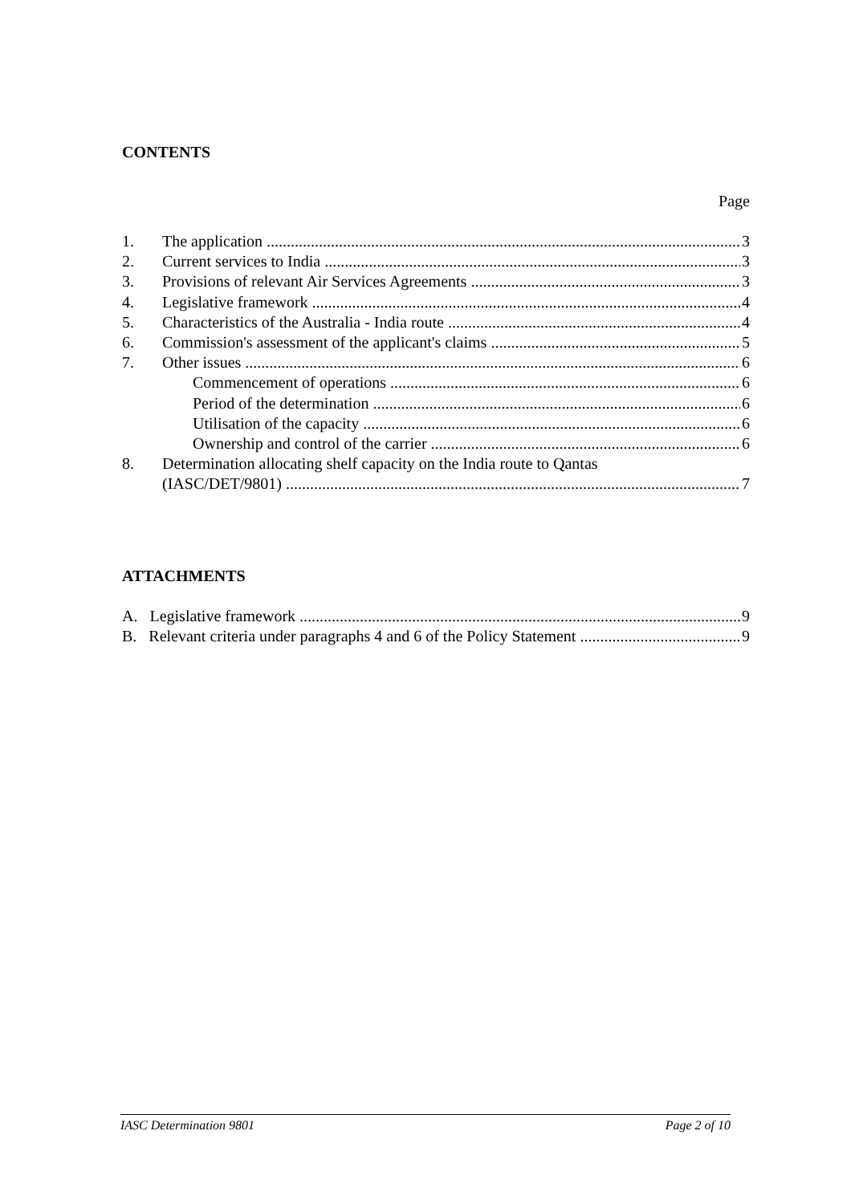CONTENTS
Page
1. The application 3
2. Current services to India 3
3. Provisions of relevant Air Services Agreements 3
4. Legislative framework 4
5. Characteristics of the Australia - India route 4
6. Commission's assessment of the applicant's claims 5
7. Other issues 6
Commencement of operations 6
Period of the determination 6
Utilisation of the capacity 6
Ownership and control of the carrier 6
8. Determination allocating shelf capacity on the India route to Qantas
(IASC/DET/9801) 7
ATTACHMENTS
A. Legislative framework 9
B. Relevant criteria under paragraphs 4 and 6 of the Policy Statement 9
IASC Determination 9801 Page 2 of 10